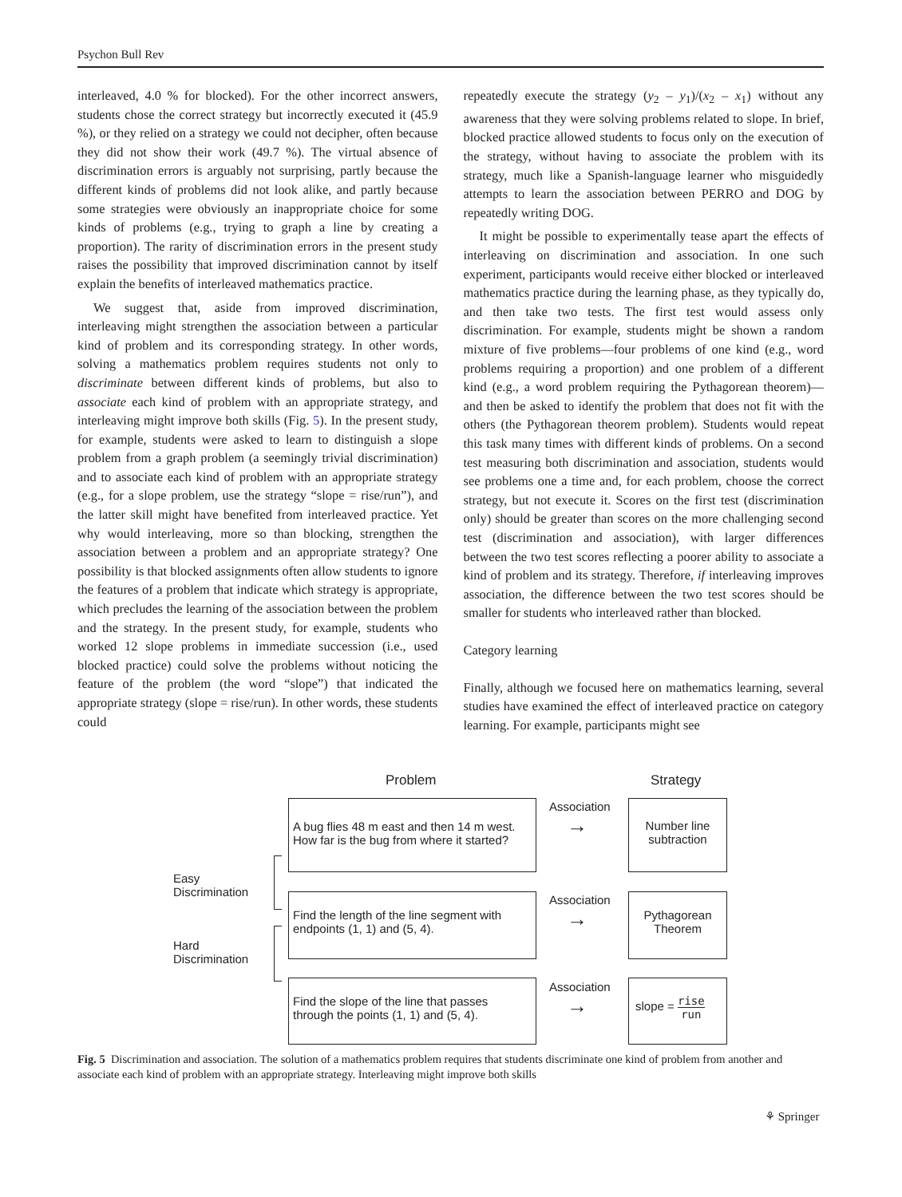Psychon Bull Rev
interleaved, 4.0 % for blocked). For the other incorrect answers, students chose the correct strategy but incorrectly executed it (45.9 %), or they relied on a strategy we could not decipher, often because they did not show their work (49.7 %). The virtual absence of discrimination errors is arguably not surprising, partly because the different kinds of problems did not look alike, and partly because some strategies were obviously an inappropriate choice for some kinds of problems (e.g., trying to graph a line by creating a proportion). The rarity of discrimination errors in the present study raises the possibility that improved discrimination cannot by itself explain the benefits of interleaved mathematics practice.
We suggest that, aside from improved discrimination, interleaving might strengthen the association between a particular kind of problem and its corresponding strategy. In other words, solving a mathematics problem requires students not only to discriminate between different kinds of problems, but also to associate each kind of problem with an appropriate strategy, and interleaving might improve both skills (Fig. 5). In the present study, for example, students were asked to learn to distinguish a slope problem from a graph problem (a seemingly trivial discrimination) and to associate each kind of problem with an appropriate strategy (e.g., for a slope problem, use the strategy “slope = rise/run”), and the latter skill might have benefited from interleaved practice. Yet why would interleaving, more so than blocking, strengthen the association between a problem and an appropriate strategy? One possibility is that blocked assignments often allow students to ignore the features of a problem that indicate which strategy is appropriate, which precludes the learning of the association between the problem and the strategy. In the present study, for example, students who worked 12 slope problems in immediate succession (i.e., used blocked practice) could solve the problems without noticing the feature of the problem (the word “slope”) that indicated the appropriate strategy (slope = rise/run). In other words, these students could
repeatedly execute the strategy (y<sub>2</sub> – y<sub>1</sub>)/(x<sub>2</sub> – x<sub>1</sub>) without any awareness that they were solving problems related to slope. In brief, blocked practice allowed students to focus only on the execution of the strategy, without having to associate the problem with its strategy, much like a Spanish-language learner who misguidedly attempts to learn the association between PERRO and DOG by repeatedly writing DOG.
It might be possible to experimentally tease apart the effects of interleaving on discrimination and association. In one such experiment, participants would receive either blocked or interleaved mathematics practice during the learning phase, as they typically do, and then take two tests. The first test would assess only discrimination. For example, students might be shown a random mixture of five problems—four problems of one kind (e.g., word problems requiring a proportion) and one problem of a different kind (e.g., a word problem requiring the Pythagorean theorem)—and then be asked to identify the problem that does not fit with the others (the Pythagorean theorem problem). Students would repeat this task many times with different kinds of problems. On a second test measuring both discrimination and association, students would see problems one a time and, for each problem, choose the correct strategy, but not execute it. Scores on the first test (discrimination only) should be greater than scores on the more challenging second test (discrimination and association), with larger differences between the two test scores reflecting a poorer ability to associate a kind of problem and its strategy. Therefore, if interleaving improves association, the difference between the two test scores should be smaller for students who interleaved rather than blocked.
Category learning
Finally, although we focused here on mathematics learning, several studies have examined the effect of interleaved practice on category learning. For example, participants might see
Problem Strategy
A bug flies 48 m east and then 14 m west. How far is the bug from where it started?
Association
→
Number line subtraction
Easy
Discrimination
Hard
Discrimination
Find the length of the line segment with endpoints (1, 1) and (5, 4).
Association
→
Pythagorean Theorem
Find the slope of the line that passes through the points (1, 1) and (5, 4).
Association
→
slope = rise run
Fig. 5 Discrimination and association. The solution of a mathematics problem requires that students discriminate one kind of problem from another and associate each kind of problem with an appropriate strategy. Interleaving might improve both skills
⚘ Springer